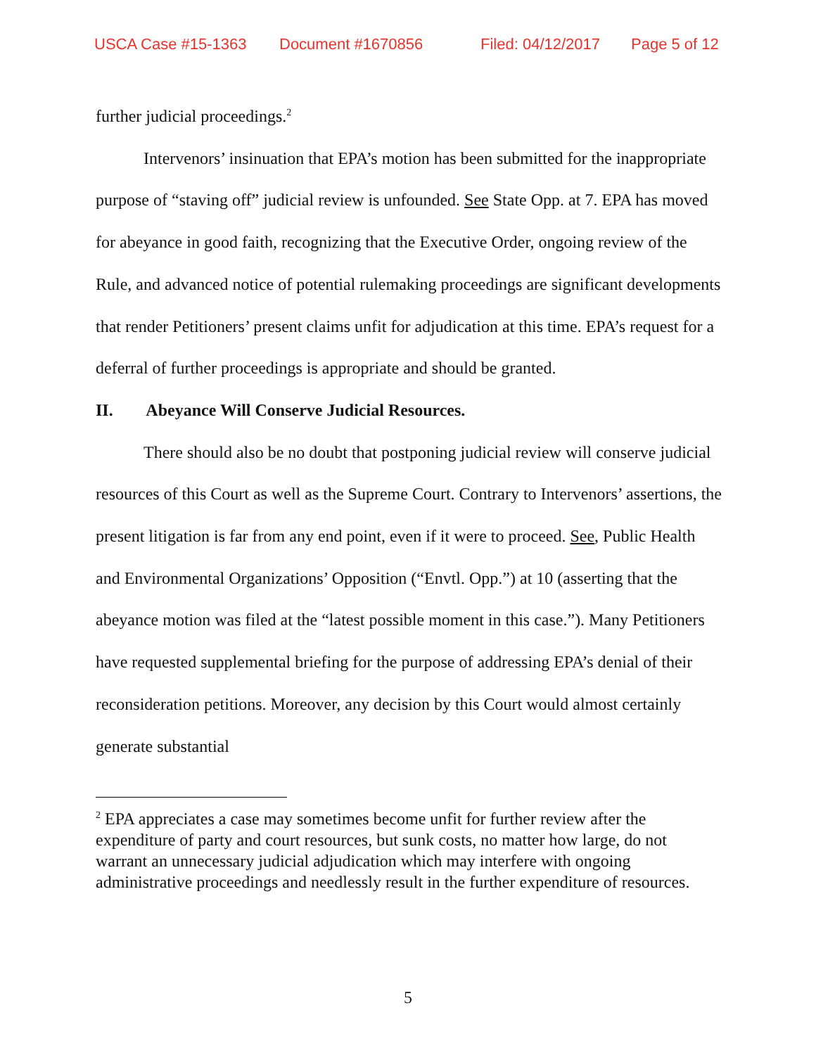USCA Case #15-1363 Document #1670856 Filed: 04/12/2017 Page 5 of 12
further judicial proceedings.<sup>2</sup>
Intervenors’ insinuation that EPA’s motion has been submitted for the inappropriate purpose of “staving off” judicial review is unfounded. See State Opp. at 7. EPA has moved for abeyance in good faith, recognizing that the Executive Order, ongoing review of the Rule, and advanced notice of potential rulemaking proceedings are significant developments that render Petitioners’ present claims unfit for adjudication at this time. EPA’s request for a deferral of further proceedings is appropriate and should be granted.
II. Abeyance Will Conserve Judicial Resources.
There should also be no doubt that postponing judicial review will conserve judicial resources of this Court as well as the Supreme Court. Contrary to Intervenors’ assertions, the present litigation is far from any end point, even if it were to proceed. See, Public Health and Environmental Organizations’ Opposition (“Envtl. Opp.”) at 10 (asserting that the abeyance motion was filed at the “latest possible moment in this case.”). Many Petitioners have requested supplemental briefing for the purpose of addressing EPA’s denial of their reconsideration petitions. Moreover, any decision by this Court would almost certainly generate substantial
<sup>2</sup> EPA appreciates a case may sometimes become unfit for further review after the expenditure of party and court resources, but sunk costs, no matter how large, do not warrant an unnecessary judicial adjudication which may interfere with ongoing administrative proceedings and needlessly result in the further expenditure of resources.
5